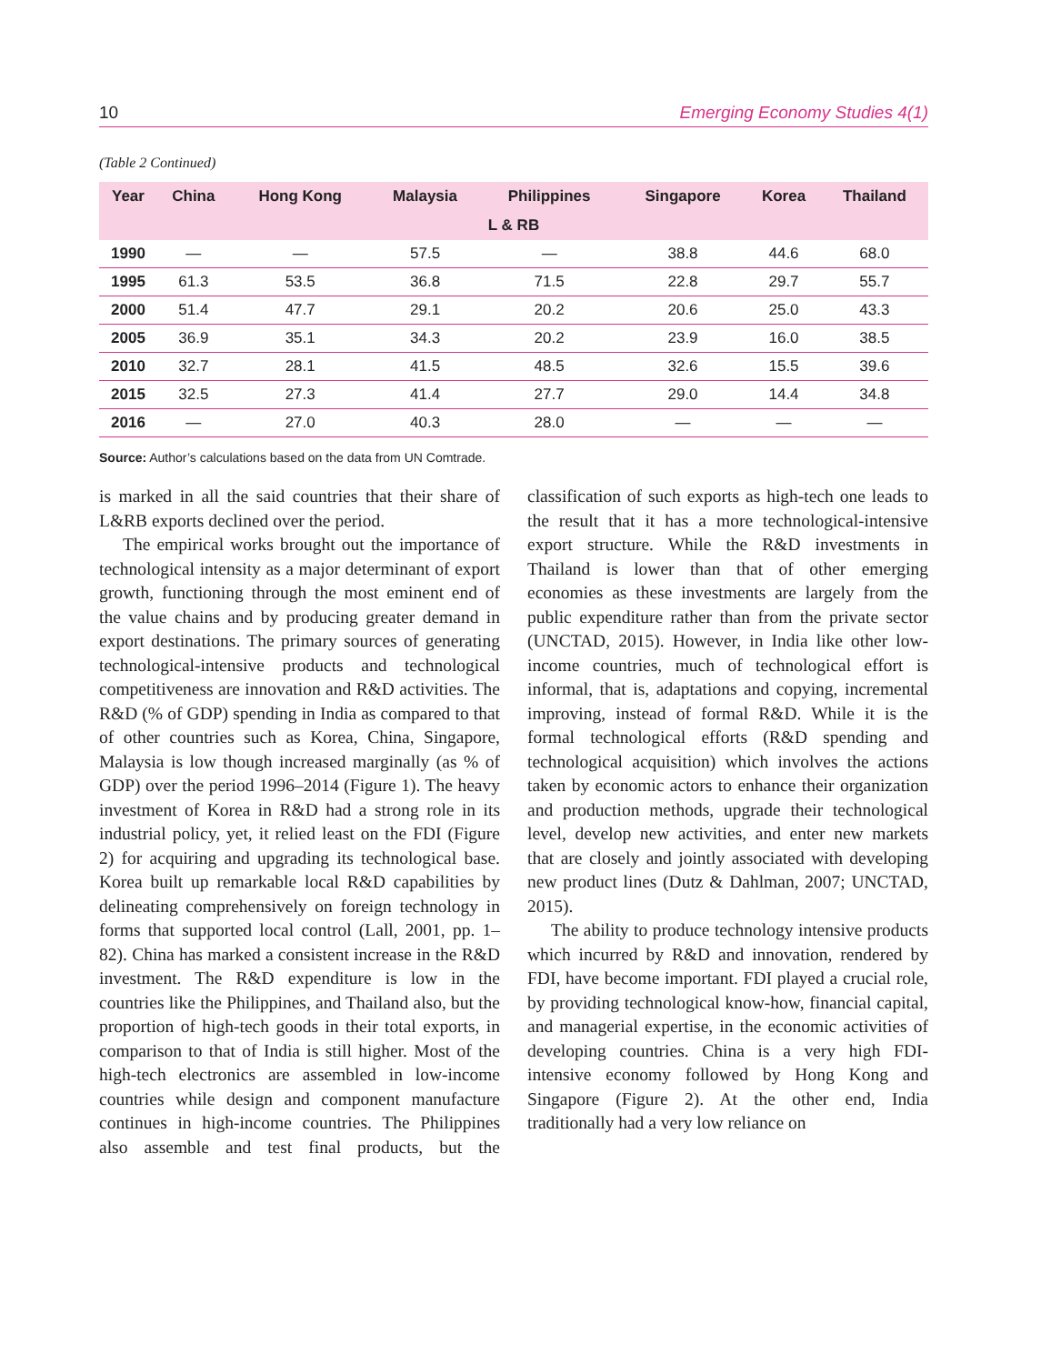10 Emerging Economy Studies 4(1)
(Table 2 Continued)
| Year | China | Hong Kong | Malaysia | Philippines | Singapore | Korea | Thailand |
| --- | --- | --- | --- | --- | --- | --- | --- |
| L & RB | | | | | | | |
| 1990 | — | — | 57.5 | — | 38.8 | 44.6 | 68.0 |
| 1995 | 61.3 | 53.5 | 36.8 | 71.5 | 22.8 | 29.7 | 55.7 |
| 2000 | 51.4 | 47.7 | 29.1 | 20.2 | 20.6 | 25.0 | 43.3 |
| 2005 | 36.9 | 35.1 | 34.3 | 20.2 | 23.9 | 16.0 | 38.5 |
| 2010 | 32.7 | 28.1 | 41.5 | 48.5 | 32.6 | 15.5 | 39.6 |
| 2015 | 32.5 | 27.3 | 41.4 | 27.7 | 29.0 | 14.4 | 34.8 |
| 2016 | — | 27.0 | 40.3 | 28.0 | — | — | — |
Source: Author’s calculations based on the data from UN Comtrade.
is marked in all the said countries that their share of L&RB exports declined over the period.
The empirical works brought out the importance of technological intensity as a major determinant of export growth, functioning through the most eminent end of the value chains and by producing greater demand in export destinations. The primary sources of generating technological-intensive products and technological competitiveness are innovation and R&D activities. The R&D (% of GDP) spending in India as compared to that of other countries such as Korea, China, Singapore, Malaysia is low though increased marginally (as % of GDP) over the period 1996–2014 (Figure 1). The heavy investment of Korea in R&D had a strong role in its industrial policy, yet, it relied least on the FDI (Figure 2) for acquiring and upgrading its technological base. Korea built up remarkable local R&D capabilities by delineating comprehensively on foreign technology in forms that supported local control (Lall, 2001, pp. 1–82). China has marked a consistent increase in the R&D investment. The R&D expenditure is low in the countries like the Philippines, and Thailand also, but the proportion of high-tech goods in their total exports, in comparison to that of India is still higher. Most of the high-tech electronics are assembled in low-income countries while design and component manufacture continues in high-income countries. The Philippines also assemble and test final products, but the classification of such exports as high-tech one leads to the result that it has a more technological-intensive export structure. While the R&D investments in Thailand is lower than that of other emerging economies as these investments are largely from the public expenditure rather than from the private sector (UNCTAD, 2015). However, in India like other low-income countries, much of technological effort is informal, that is, adaptations and copying, incremental improving, instead of formal R&D. While it is the formal technological efforts (R&D spending and technological acquisition) which involves the actions taken by economic actors to enhance their organization and production methods, upgrade their technological level, develop new activities, and enter new markets that are closely and jointly associated with developing new product lines (Dutz & Dahlman, 2007; UNCTAD, 2015).
The ability to produce technology intensive products which incurred by R&D and innovation, rendered by FDI, have become important. FDI played a crucial role, by providing technological know-how, financial capital, and managerial expertise, in the economic activities of developing countries. China is a very high FDI-intensive economy followed by Hong Kong and Singapore (Figure 2). At the other end, India traditionally had a very low reliance on